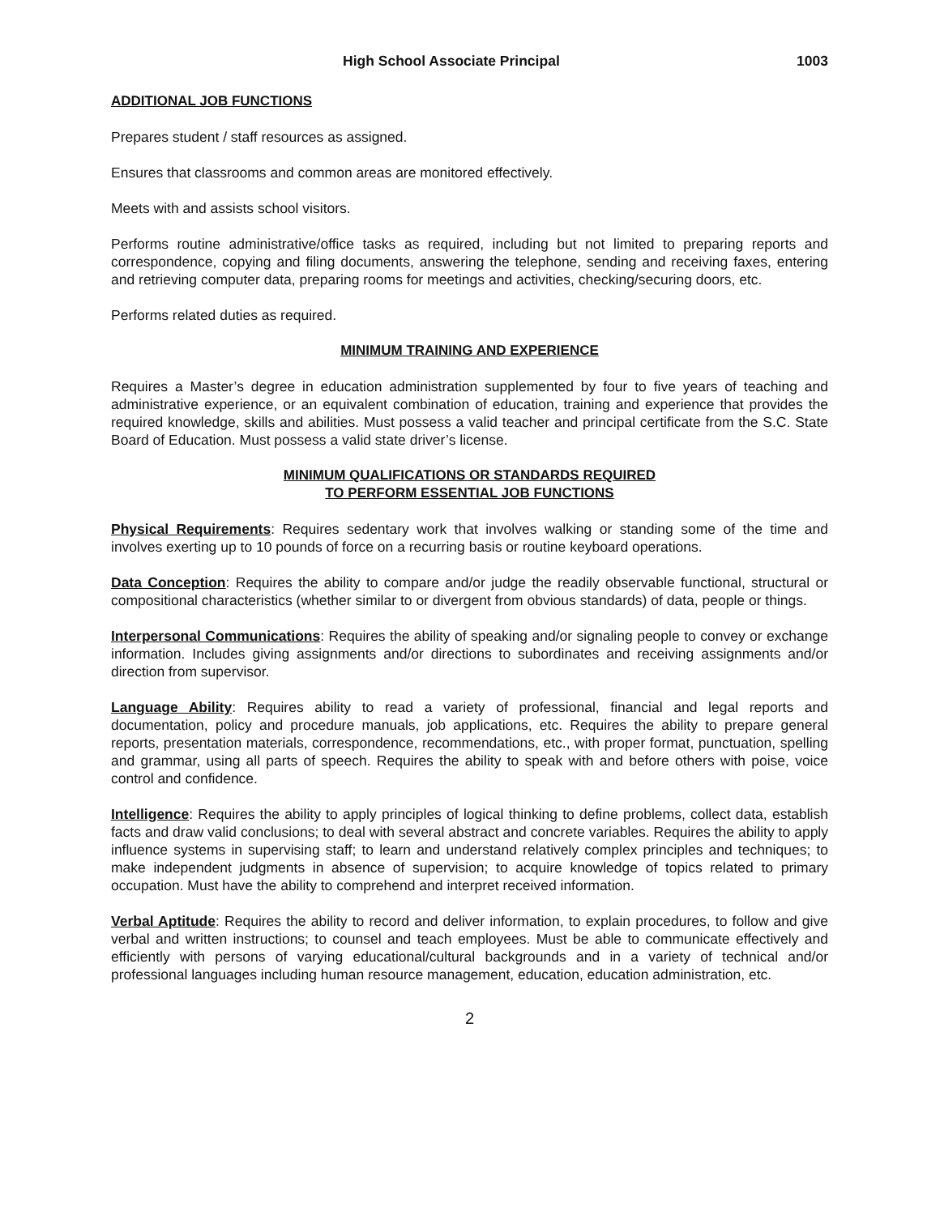High School Associate Principal 1003
ADDITIONAL JOB FUNCTIONS
Prepares student / staff resources as assigned.
Ensures that classrooms and common areas are monitored effectively.
Meets with and assists school visitors.
Performs routine administrative/office tasks as required, including but not limited to preparing reports and correspondence, copying and filing documents, answering the telephone, sending and receiving faxes, entering and retrieving computer data, preparing rooms for meetings and activities, checking/securing doors, etc.
Performs related duties as required.
MINIMUM TRAINING AND EXPERIENCE
Requires a Master’s degree in education administration supplemented by four to five years of teaching and administrative experience, or an equivalent combination of education, training and experience that provides the required knowledge, skills and abilities. Must possess a valid teacher and principal certificate from the S.C. State Board of Education. Must possess a valid state driver’s license.
MINIMUM QUALIFICATIONS OR STANDARDS REQUIRED
TO PERFORM ESSENTIAL JOB FUNCTIONS
Physical Requirements: Requires sedentary work that involves walking or standing some of the time and involves exerting up to 10 pounds of force on a recurring basis or routine keyboard operations.
Data Conception: Requires the ability to compare and/or judge the readily observable functional, structural or compositional characteristics (whether similar to or divergent from obvious standards) of data, people or things.
Interpersonal Communications: Requires the ability of speaking and/or signaling people to convey or exchange information. Includes giving assignments and/or directions to subordinates and receiving assignments and/or direction from supervisor.
Language Ability: Requires ability to read a variety of professional, financial and legal reports and documentation, policy and procedure manuals, job applications, etc. Requires the ability to prepare general reports, presentation materials, correspondence, recommendations, etc., with proper format, punctuation, spelling and grammar, using all parts of speech. Requires the ability to speak with and before others with poise, voice control and confidence.
Intelligence: Requires the ability to apply principles of logical thinking to define problems, collect data, establish facts and draw valid conclusions; to deal with several abstract and concrete variables. Requires the ability to apply influence systems in supervising staff; to learn and understand relatively complex principles and techniques; to make independent judgments in absence of supervision; to acquire knowledge of topics related to primary occupation. Must have the ability to comprehend and interpret received information.
Verbal Aptitude: Requires the ability to record and deliver information, to explain procedures, to follow and give verbal and written instructions; to counsel and teach employees. Must be able to communicate effectively and efficiently with persons of varying educational/cultural backgrounds and in a variety of technical and/or professional languages including human resource management, education, education administration, etc.
2